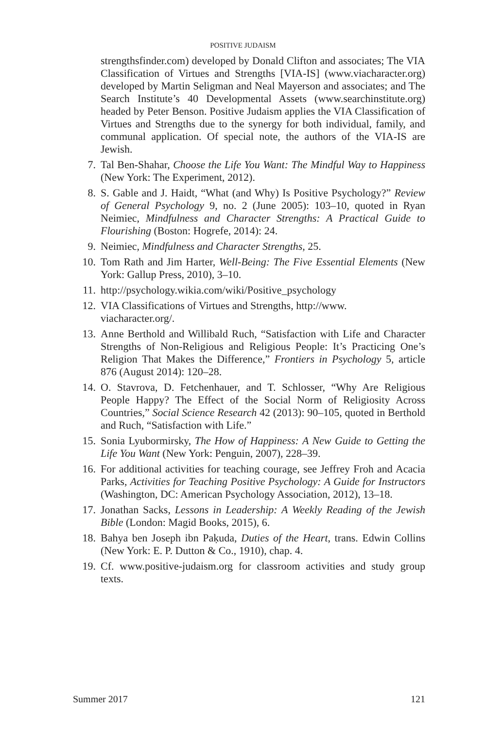POSITIVE JUDAISM
strengthsfinder.com) developed by Donald Clifton and associates; The VIA Classification of Virtues and Strengths [VIA-IS] (www.viacharacter.org) developed by Martin Seligman and Neal Mayerson and associates; and The Search Institute’s 40 Developmental Assets (www.searchinstitute.org) headed by Peter Benson. Positive Judaism applies the VIA Classification of Virtues and Strengths due to the synergy for both individual, family, and communal application. Of special note, the authors of the VIA-IS are Jewish.
7. Tal Ben-Shahar, Choose the Life You Want: The Mindful Way to Happiness (New York: The Experiment, 2012).
8. S. Gable and J. Haidt, “What (and Why) Is Positive Psychology?” Review of General Psychology 9, no. 2 (June 2005): 103–10, quoted in Ryan Neimiec, Mindfulness and Character Strengths: A Practical Guide to Flourishing (Boston: Hogrefe, 2014): 24.
9. Neimiec, Mindfulness and Character Strengths, 25.
10. Tom Rath and Jim Harter, Well-Being: The Five Essential Elements (New York: Gallup Press, 2010), 3–10.
11. http://psychology.wikia.com/wiki/Positive_psychology
12. VIA Classifications of Virtues and Strengths, http://www.
viacharacter.org/.
13. Anne Berthold and Willibald Ruch, “Satisfaction with Life and Character Strengths of Non-Religious and Religious People: It’s Practicing One’s Religion That Makes the Difference,” Frontiers in Psychology 5, article 876 (August 2014): 120–28.
14. O. Stavrova, D. Fetchenhauer, and T. Schlosser, “Why Are Religious People Happy? The Effect of the Social Norm of Religiosity Across Countries,” Social Science Research 42 (2013): 90–105, quoted in Berthold and Ruch, “Satisfaction with Life.”
15. Sonia Lyubormirsky, The How of Happiness: A New Guide to Getting the Life You Want (New York: Penguin, 2007), 228–39.
16. For additional activities for teaching courage, see Jeffrey Froh and Acacia Parks, Activities for Teaching Positive Psychology: A Guide for Instructors (Washington, DC: American Psychology Association, 2012), 13–18.
17. Jonathan Sacks, Lessons in Leadership: A Weekly Reading of the Jewish Bible (London: Magid Books, 2015), 6.
18. Bahya ben Joseph ibn Paḳuda, Duties of the Heart, trans. Edwin Collins (New York: E. P. Dutton & Co., 1910), chap. 4.
19. Cf. www.positive-judaism.org for classroom activities and study group texts.
Summer 2017 121